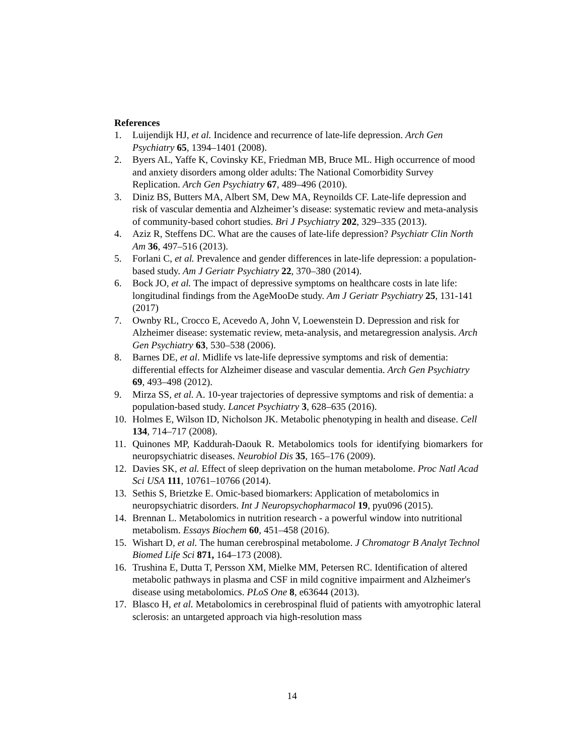References
1. Luijendijk HJ, et al. Incidence and recurrence of late-life depression. Arch Gen Psychiatry 65, 1394–1401 (2008).
2. Byers AL, Yaffe K, Covinsky KE, Friedman MB, Bruce ML. High occurrence of mood and anxiety disorders among older adults: The National Comorbidity Survey Replication. Arch Gen Psychiatry 67, 489–496 (2010).
3. Diniz BS, Butters MA, Albert SM, Dew MA, Reynoilds CF. Late-life depression and risk of vascular dementia and Alzheimer’s disease: systematic review and meta-analysis of community-based cohort studies. Bri J Psychiatry 202, 329–335 (2013).
4. Aziz R, Steffens DC. What are the causes of late-life depression? Psychiatr Clin North Am 36, 497–516 (2013).
5. Forlani C, et al. Prevalence and gender differences in late-life depression: a population-based study. Am J Geriatr Psychiatry 22, 370–380 (2014).
6. Bock JO, et al. The impact of depressive symptoms on healthcare costs in late life: longitudinal findings from the AgeMooDe study. Am J Geriatr Psychiatry 25, 131-141 (2017)
7. Ownby RL, Crocco E, Acevedo A, John V, Loewenstein D. Depression and risk for Alzheimer disease: systematic review, meta-analysis, and metaregression analysis. Arch Gen Psychiatry 63, 530–538 (2006).
8. Barnes DE, et al. Midlife vs late-life depressive symptoms and risk of dementia: differential effects for Alzheimer disease and vascular dementia. Arch Gen Psychiatry 69, 493–498 (2012).
9. Mirza SS, et al. A. 10-year trajectories of depressive symptoms and risk of dementia: a population-based study. Lancet Psychiatry 3, 628–635 (2016).
10. Holmes E, Wilson ID, Nicholson JK. Metabolic phenotyping in health and disease. Cell 134, 714–717 (2008).
11. Quinones MP, Kaddurah-Daouk R. Metabolomics tools for identifying biomarkers for neuropsychiatric diseases. Neurobiol Dis 35, 165–176 (2009).
12. Davies SK, et al. Effect of sleep deprivation on the human metabolome. Proc Natl Acad Sci USA 111, 10761–10766 (2014).
13. Sethis S, Brietzke E. Omic-based biomarkers: Application of metabolomics in neuropsychiatric disorders. Int J Neuropsychopharmacol 19, pyu096 (2015).
14. Brennan L. Metabolomics in nutrition research - a powerful window into nutritional metabolism. Essays Biochem 60, 451–458 (2016).
15. Wishart D, et al. The human cerebrospinal metabolome. J Chromatogr B Analyt Technol Biomed Life Sci 871, 164–173 (2008).
16. Trushina E, Dutta T, Persson XM, Mielke MM, Petersen RC. Identification of altered metabolic pathways in plasma and CSF in mild cognitive impairment and Alzheimer's disease using metabolomics. PLoS One 8, e63644 (2013).
17. Blasco H, et al. Metabolomics in cerebrospinal fluid of patients with amyotrophic lateral sclerosis: an untargeted approach via high-resolution mass
14